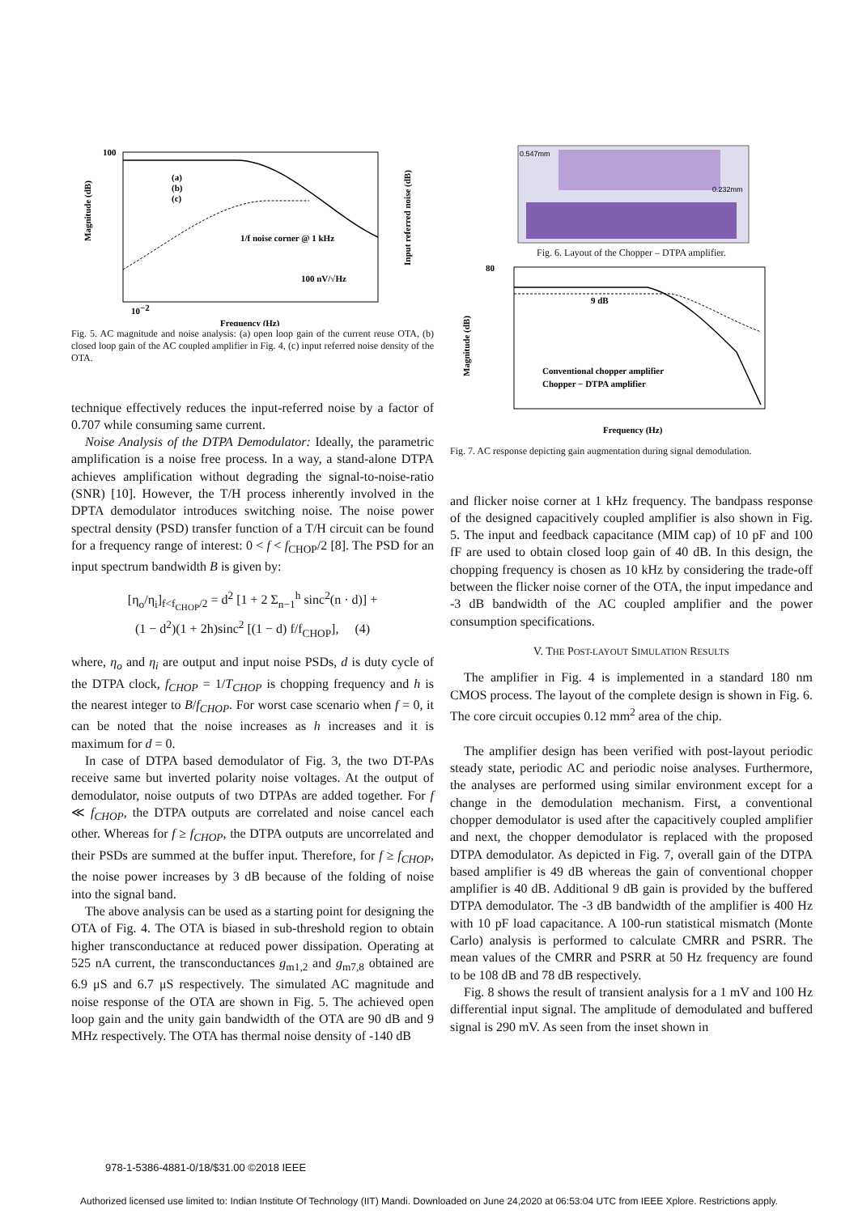100
10−2
Frequency (Hz)
1/f noise corner @ 1 kHz
100 nV/√Hz
(a)
(b)
(c)
Magnitude (dB)
Input referred noise (dB)
Fig. 5. AC magnitude and noise analysis: (a) open loop gain of the current reuse OTA, (b) closed loop gain of the AC coupled amplifier in Fig. 4, (c) input referred noise density of the OTA.
technique effectively reduces the input-referred noise by a factor of 0.707 while consuming same current.
Noise Analysis of the DTPA Demodulator: Ideally, the parametric amplification is a noise free process. In a way, a stand-alone DTPA achieves amplification without degrading the signal-to-noise-ratio (SNR) [10]. However, the T/H process inherently involved in the DPTA demodulator introduces switching noise. The noise power spectral density (PSD) transfer function of a T/H circuit can be found for a frequency range of interest: 0 < f < f<sub>CHOP</sub>/2 [8]. The PSD for an input spectrum bandwidth B is given by:
[η<sub>o</sub>/η<sub>i</sub>]<sub>f<f<sub>CHOP</sub>/2</sub> = d<sup>2</sup> [1 + 2 Σ<sub>n−1</sub><sup>h</sup> sinc<sup>2</sup>(n · d)] +
(1 − d<sup>2</sup>)(1 + 2h)sinc<sup>2</sup> [(1 − d) f/f<sub>CHOP</sub>], (4)
where, η<sub>o</sub> and η<sub>i</sub> are output and input noise PSDs, d is duty cycle of the DTPA clock, f<sub>CHOP</sub> = 1/T<sub>CHOP</sub> is chopping frequency and h is the nearest integer to B/f<sub>CHOP</sub>. For worst case scenario when f = 0, it can be noted that the noise increases as h increases and it is maximum for d = 0.
In case of DTPA based demodulator of Fig. 3, the two DT-PAs receive same but inverted polarity noise voltages. At the output of demodulator, noise outputs of two DTPAs are added together. For f ≪ f<sub>CHOP</sub>, the DTPA outputs are correlated and noise cancel each other. Whereas for f ≥ f<sub>CHOP</sub>, the DTPA outputs are uncorrelated and their PSDs are summed at the buffer input. Therefore, for f ≥ f<sub>CHOP</sub>, the noise power increases by 3 dB because of the folding of noise into the signal band.
The above analysis can be used as a starting point for designing the OTA of Fig. 4. The OTA is biased in sub-threshold region to obtain higher transconductance at reduced power dissipation. Operating at 525 nA current, the transconductances g<sub>m1,2</sub> and g<sub>m7,8</sub> obtained are 6.9 μS and 6.7 μS respectively. The simulated AC magnitude and noise response of the OTA are shown in Fig. 5. The achieved open loop gain and the unity gain bandwidth of the OTA are 90 dB and 9 MHz respectively. The OTA has thermal noise density of -140 dB
0.547mm
0.232mm
Fig. 6. Layout of the Chopper – DTPA amplifier.
9 dB
Conventional chopper amplifier
Chopper − DTPA amplifier
Frequency (Hz)
80
Magnitude (dB)
Fig. 7. AC response depicting gain augmentation during signal demodulation.
and flicker noise corner at 1 kHz frequency. The bandpass response of the designed capacitively coupled amplifier is also shown in Fig. 5. The input and feedback capacitance (MIM cap) of 10 pF and 100 fF are used to obtain closed loop gain of 40 dB. In this design, the chopping frequency is chosen as 10 kHz by considering the trade-off between the flicker noise corner of the OTA, the input impedance and -3 dB bandwidth of the AC coupled amplifier and the power consumption specifications.
V. THE POST-LAYOUT SIMULATION RESULTS
The amplifier in Fig. 4 is implemented in a standard 180 nm CMOS process. The layout of the complete design is shown in Fig. 6. The core circuit occupies 0.12 mm<sup>2</sup> area of the chip.
The amplifier design has been verified with post-layout periodic steady state, periodic AC and periodic noise analyses. Furthermore, the analyses are performed using similar environment except for a change in the demodulation mechanism. First, a conventional chopper demodulator is used after the capacitively coupled amplifier and next, the chopper demodulator is replaced with the proposed DTPA demodulator. As depicted in Fig. 7, overall gain of the DTPA based amplifier is 49 dB whereas the gain of conventional chopper amplifier is 40 dB. Additional 9 dB gain is provided by the buffered DTPA demodulator. The -3 dB bandwidth of the amplifier is 400 Hz with 10 pF load capacitance. A 100-run statistical mismatch (Monte Carlo) analysis is performed to calculate CMRR and PSRR. The mean values of the CMRR and PSRR at 50 Hz frequency are found to be 108 dB and 78 dB respectively.
Fig. 8 shows the result of transient analysis for a 1 mV and 100 Hz differential input signal. The amplitude of demodulated and buffered signal is 290 mV. As seen from the inset shown in
978-1-5386-4881-0/18/$31.00 ©2018 IEEE
Authorized licensed use limited to: Indian Institute Of Technology (IIT) Mandi. Downloaded on June 24,2020 at 06:53:04 UTC from IEEE Xplore. Restrictions apply.